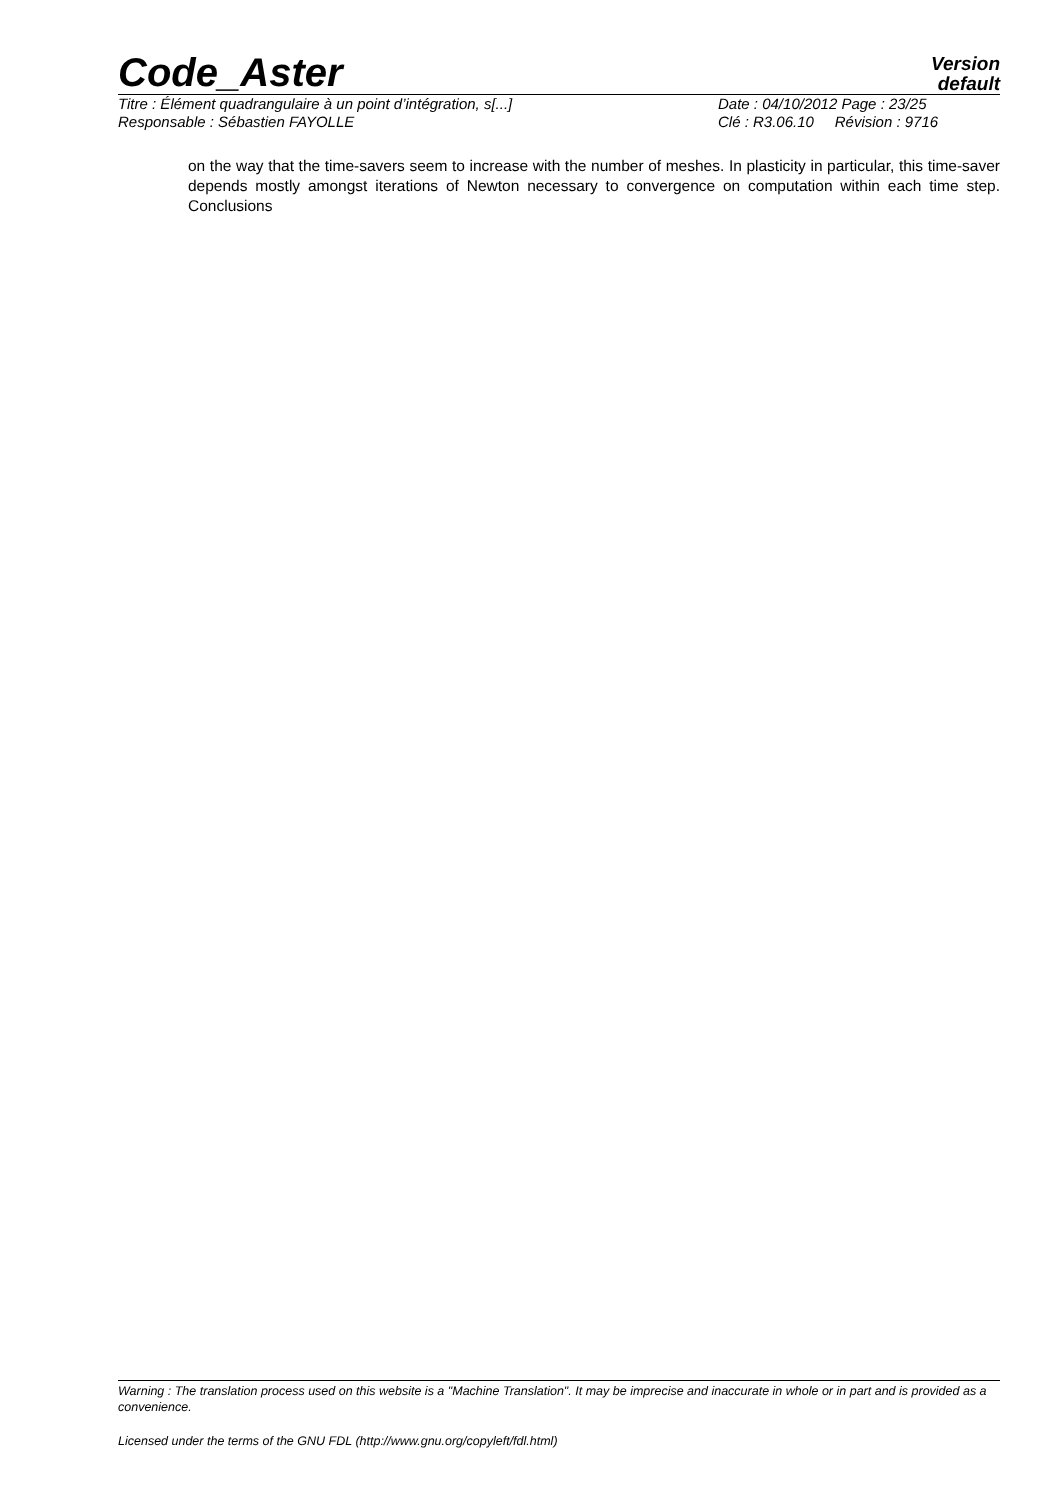Code_Aster
Version
default
Titre : Élément quadrangulaire à un point d’intégration, s[...] Date : 04/10/2012 Page : 23/25
Responsable : Sébastien FAYOLLE Clé : R3.06.10 Révision : 9716
on the way that the time-savers seem to increase with the number of meshes. In plasticity in particular, this time-saver depends mostly amongst iterations of Newton necessary to convergence on computation within each time step. Conclusions
Warning : The translation process used on this website is a "Machine Translation". It may be imprecise and inaccurate in whole or in part and is provided as a convenience.
Licensed under the terms of the GNU FDL (http://www.gnu.org/copyleft/fdl.html)